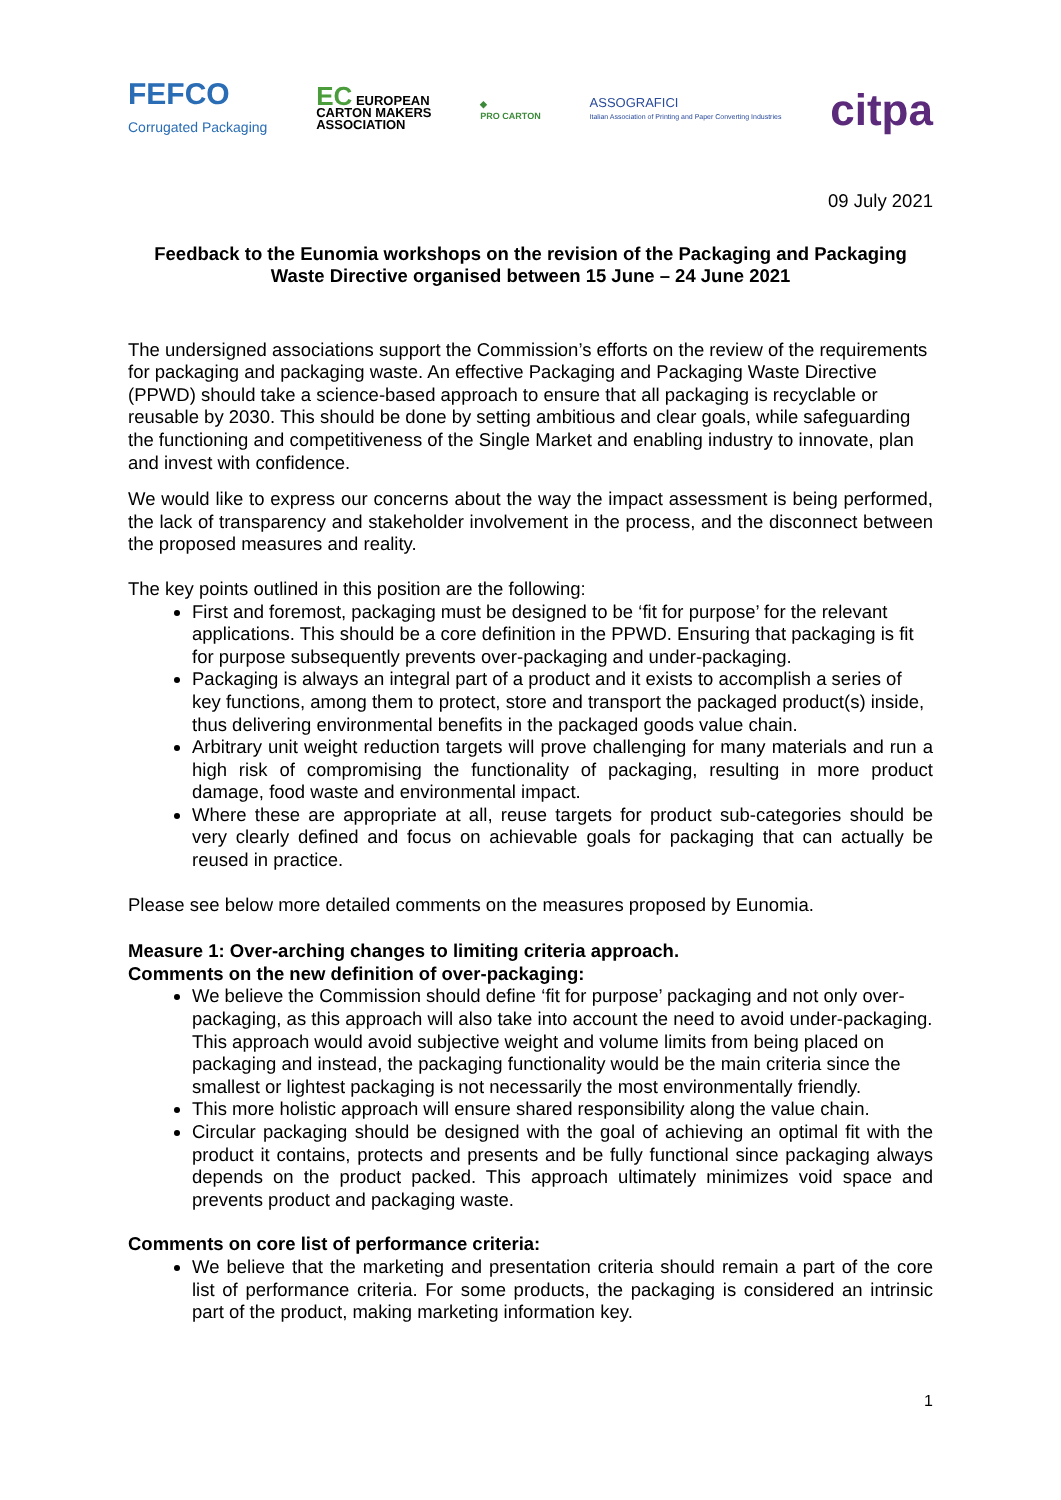FEFCO
Corrugated Packaging
EC EUROPEAN
CARTON MAKERS
ASSOCIATION
◆
PRO CARTON
ASSOGRAFICI
Italian Association of Printing and Paper Converting Industries
citpa
09 July 2021
Feedback to the Eunomia workshops on the revision of the Packaging and Packaging Waste Directive organised between 15 June – 24 June 2021
The undersigned associations support the Commission’s efforts on the review of the requirements for packaging and packaging waste. An effective Packaging and Packaging Waste Directive (PPWD) should take a science-based approach to ensure that all packaging is recyclable or reusable by 2030. This should be done by setting ambitious and clear goals, while safeguarding the functioning and competitiveness of the Single Market and enabling industry to innovate, plan and invest with confidence.
We would like to express our concerns about the way the impact assessment is being performed, the lack of transparency and stakeholder involvement in the process, and the disconnect between the proposed measures and reality.
The key points outlined in this position are the following:
First and foremost, packaging must be designed to be ‘fit for purpose’ for the relevant applications. This should be a core definition in the PPWD. Ensuring that packaging is fit for purpose subsequently prevents over-packaging and under-packaging.
Packaging is always an integral part of a product and it exists to accomplish a series of key functions, among them to protect, store and transport the packaged product(s) inside, thus delivering environmental benefits in the packaged goods value chain.
Arbitrary unit weight reduction targets will prove challenging for many materials and run a high risk of compromising the functionality of packaging, resulting in more product damage, food waste and environmental impact.
Where these are appropriate at all, reuse targets for product sub-categories should be very clearly defined and focus on achievable goals for packaging that can actually be reused in practice.
Please see below more detailed comments on the measures proposed by Eunomia.
Measure 1: Over-arching changes to limiting criteria approach.
Comments on the new definition of over-packaging:
We believe the Commission should define ‘fit for purpose’ packaging and not only over-packaging, as this approach will also take into account the need to avoid under-packaging. This approach would avoid subjective weight and volume limits from being placed on packaging and instead, the packaging functionality would be the main criteria since the smallest or lightest packaging is not necessarily the most environmentally friendly.
This more holistic approach will ensure shared responsibility along the value chain.
Circular packaging should be designed with the goal of achieving an optimal fit with the product it contains, protects and presents and be fully functional since packaging always depends on the product packed. This approach ultimately minimizes void space and prevents product and packaging waste.
Comments on core list of performance criteria:
We believe that the marketing and presentation criteria should remain a part of the core list of performance criteria. For some products, the packaging is considered an intrinsic part of the product, making marketing information key.
1